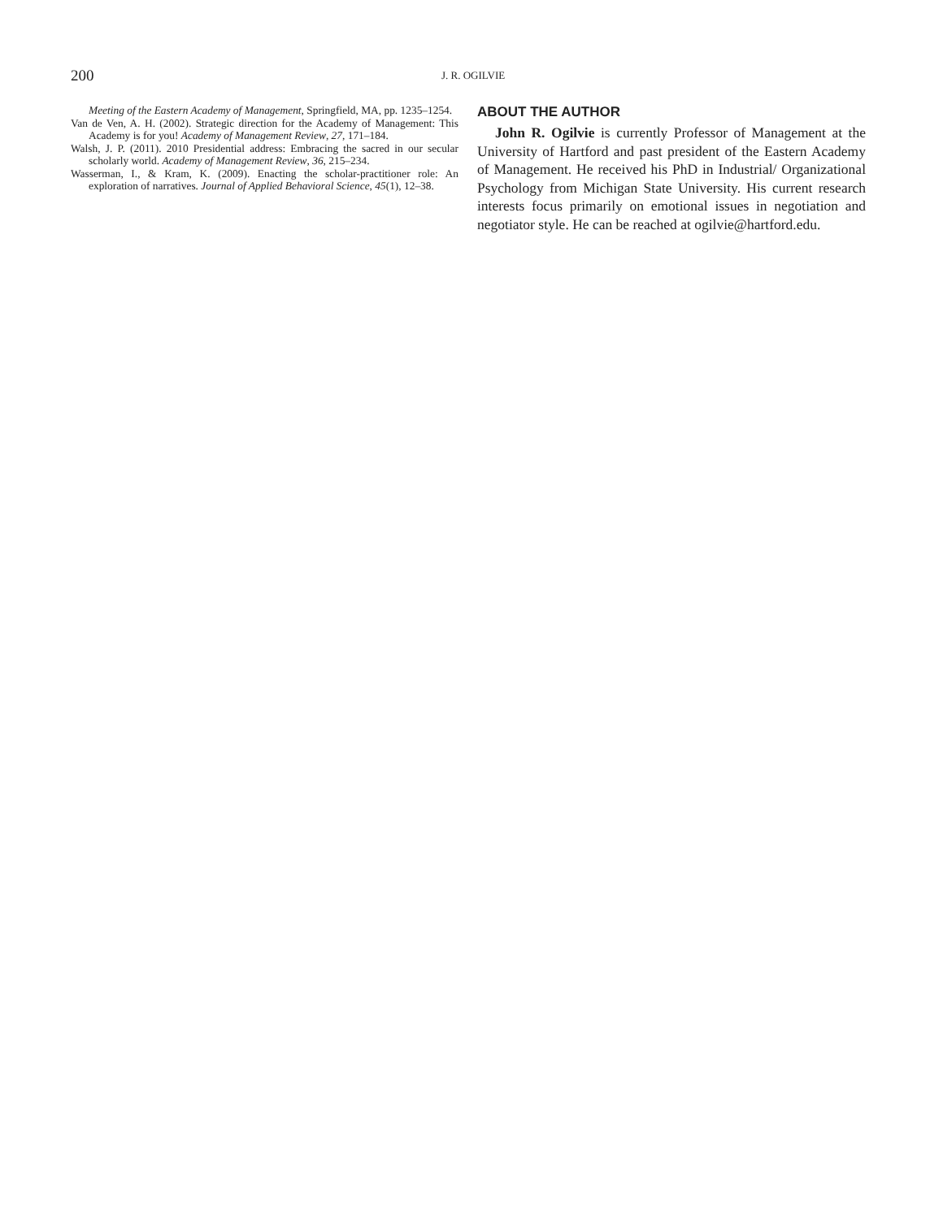200 J. R. OGILVIE
Meeting of the Eastern Academy of Management, Springfield, MA, pp. 1235–1254.
Van de Ven, A. H. (2002). Strategic direction for the Academy of Management: This Academy is for you! Academy of Management Review, 27, 171–184.
Walsh, J. P. (2011). 2010 Presidential address: Embracing the sacred in our secular scholarly world. Academy of Management Review, 36, 215–234.
Wasserman, I., & Kram, K. (2009). Enacting the scholar-practitioner role: An exploration of narratives. Journal of Applied Behavioral Science, 45(1), 12–38.
ABOUT THE AUTHOR
John R. Ogilvie is currently Professor of Management at the University of Hartford and past president of the Eastern Academy of Management. He received his PhD in Industrial/ Organizational Psychology from Michigan State University. His current research interests focus primarily on emotional issues in negotiation and negotiator style. He can be reached at ogilvie@hartford.edu.